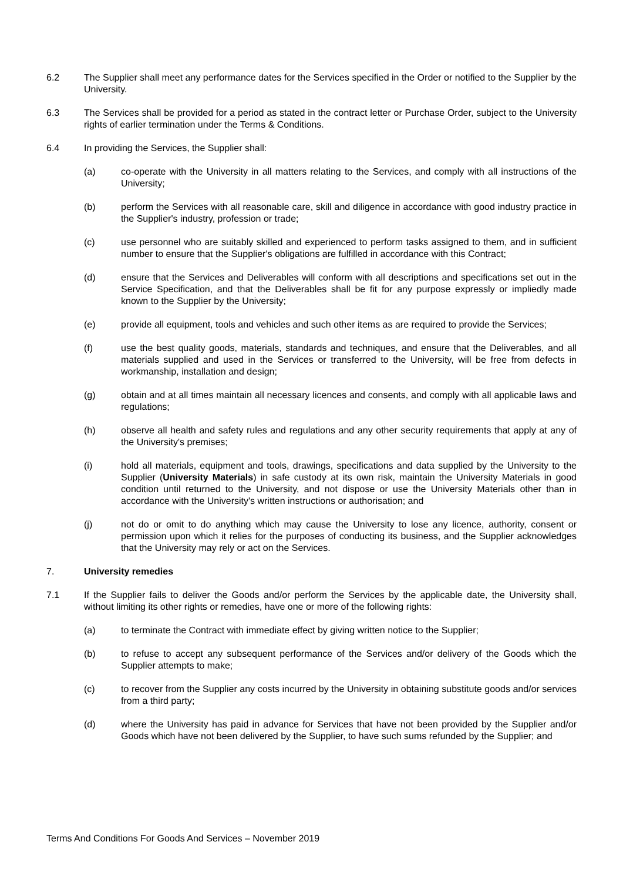6.2 The Supplier shall meet any performance dates for the Services specified in the Order or notified to the Supplier by the University.
6.3 The Services shall be provided for a period as stated in the contract letter or Purchase Order, subject to the University rights of earlier termination under the Terms & Conditions.
6.4 In providing the Services, the Supplier shall:
(a) co-operate with the University in all matters relating to the Services, and comply with all instructions of the University;
(b) perform the Services with all reasonable care, skill and diligence in accordance with good industry practice in the Supplier's industry, profession or trade;
(c) use personnel who are suitably skilled and experienced to perform tasks assigned to them, and in sufficient number to ensure that the Supplier's obligations are fulfilled in accordance with this Contract;
(d) ensure that the Services and Deliverables will conform with all descriptions and specifications set out in the Service Specification, and that the Deliverables shall be fit for any purpose expressly or impliedly made known to the Supplier by the University;
(e) provide all equipment, tools and vehicles and such other items as are required to provide the Services;
(f) use the best quality goods, materials, standards and techniques, and ensure that the Deliverables, and all materials supplied and used in the Services or transferred to the University, will be free from defects in workmanship, installation and design;
(g) obtain and at all times maintain all necessary licences and consents, and comply with all applicable laws and regulations;
(h) observe all health and safety rules and regulations and any other security requirements that apply at any of the University's premises;
(i) hold all materials, equipment and tools, drawings, specifications and data supplied by the University to the Supplier (University Materials) in safe custody at its own risk, maintain the University Materials in good condition until returned to the University, and not dispose or use the University Materials other than in accordance with the University's written instructions or authorisation; and
(j) not do or omit to do anything which may cause the University to lose any licence, authority, consent or permission upon which it relies for the purposes of conducting its business, and the Supplier acknowledges that the University may rely or act on the Services.
7. University remedies
7.1 If the Supplier fails to deliver the Goods and/or perform the Services by the applicable date, the University shall, without limiting its other rights or remedies, have one or more of the following rights:
(a) to terminate the Contract with immediate effect by giving written notice to the Supplier;
(b) to refuse to accept any subsequent performance of the Services and/or delivery of the Goods which the Supplier attempts to make;
(c) to recover from the Supplier any costs incurred by the University in obtaining substitute goods and/or services from a third party;
(d) where the University has paid in advance for Services that have not been provided by the Supplier and/or Goods which have not been delivered by the Supplier, to have such sums refunded by the Supplier; and
Terms And Conditions For Goods And Services – November 2019